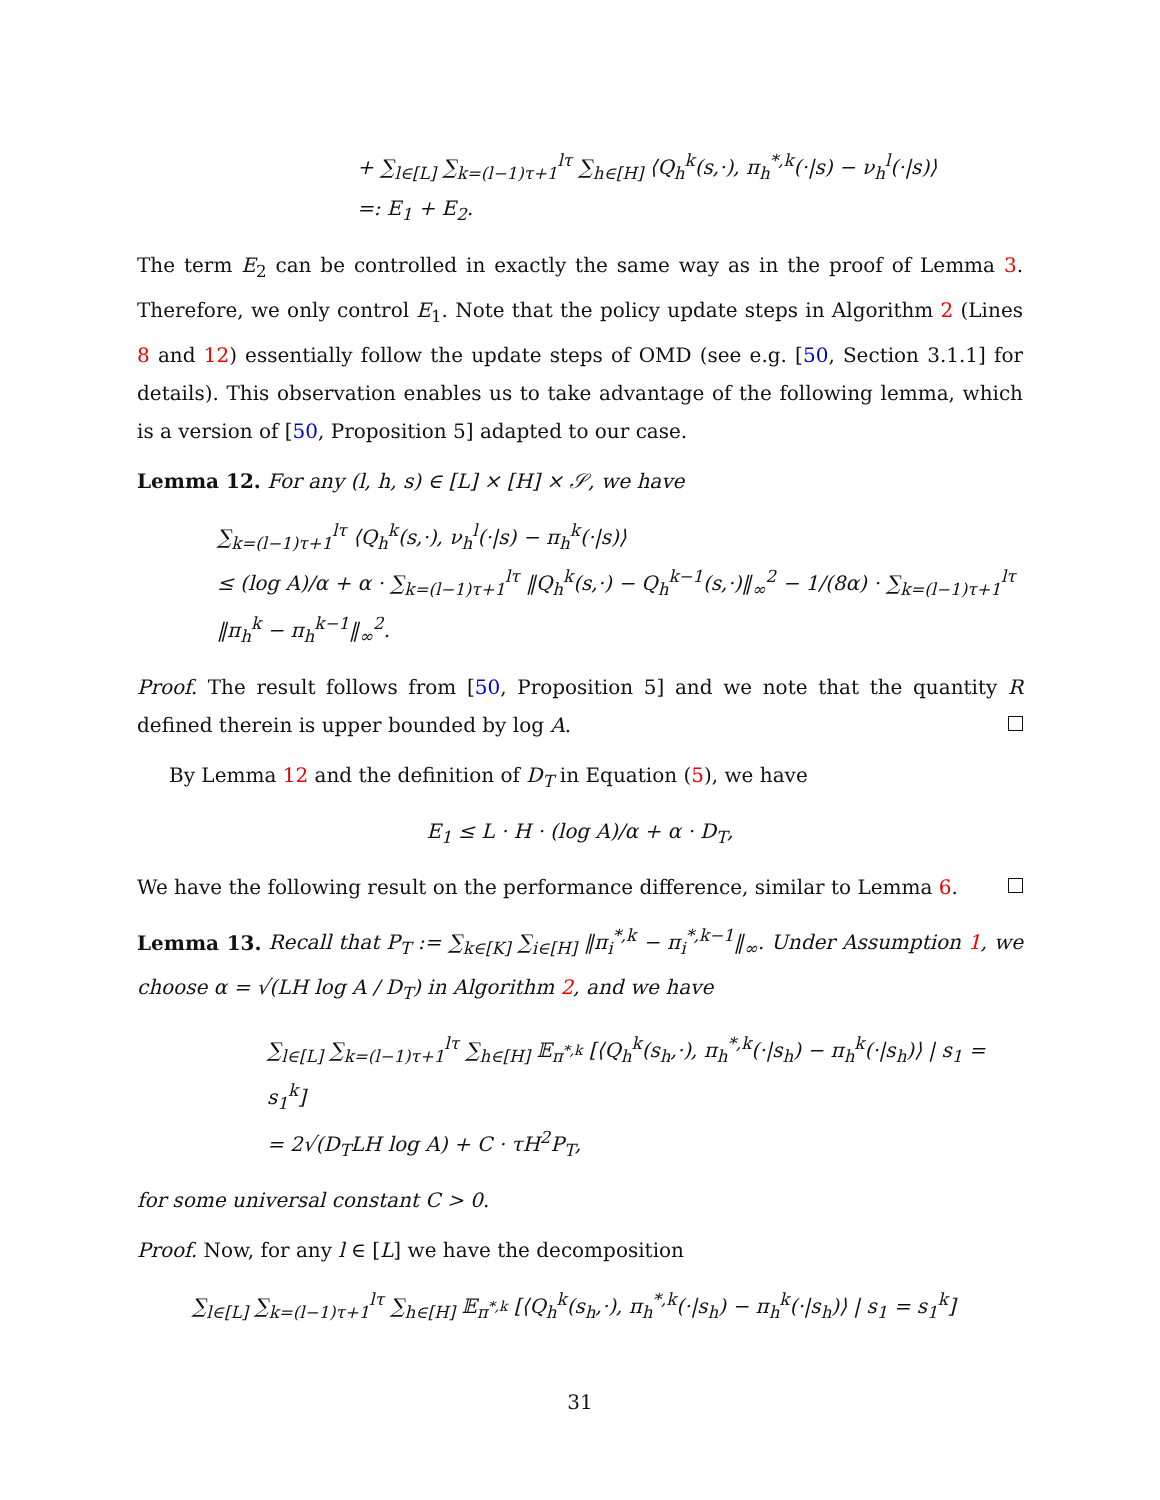+ ∑<sub>l∈[L]</sub> ∑<sub>k=(l−1)τ+1</sub><sup>lτ</sup> ∑<sub>h∈[H]</sub> ⟨Q<sub>h</sub><sup>k</sup>(s,·), π<sub>h</sub><sup>*,k</sup>(·|s) − ν<sub>h</sub><sup>l</sup>(·|s)⟩
=: E<sub>1</sub> + E<sub>2</sub>.
The term E<sub>2</sub> can be controlled in exactly the same way as in the proof of Lemma 3. Therefore, we only control E<sub>1</sub>. Note that the policy update steps in Algorithm 2 (Lines 8 and 12) essentially follow the update steps of OMD (see e.g. [50, Section 3.1.1] for details). This observation enables us to take advantage of the following lemma, which is a version of [50, Proposition 5] adapted to our case.
Lemma 12. For any (l, h, s) ∈ [L] × [H] × 𝒮, we have
∑<sub>k=(l−1)τ+1</sub><sup>lτ</sup> ⟨Q<sub>h</sub><sup>k</sup>(s,·), ν<sub>h</sub><sup>l</sup>(·|s) − π<sub>h</sub><sup>k</sup>(·|s)⟩
≤ (log A)/α + α · ∑<sub>k=(l−1)τ+1</sub><sup>lτ</sup> ‖Q<sub>h</sub><sup>k</sup>(s,·) − Q<sub>h</sub><sup>k−1</sup>(s,·)‖<sub>∞</sub><sup>2</sup> − 1/(8α) · ∑<sub>k=(l−1)τ+1</sub><sup>lτ</sup> ‖π<sub>h</sub><sup>k</sup> − π<sub>h</sub><sup>k−1</sup>‖<sub>∞</sub><sup>2</sup>.
Proof. The result follows from [50, Proposition 5] and we note that the quantity R defined therein is upper bounded by log A.
By Lemma 12 and the definition of D<sub>T</sub> in Equation (5), we have
E<sub>1</sub> ≤ L · H · (log A)/α + α · D<sub>T</sub>,
We have the following result on the performance difference, similar to Lemma 6.
Lemma 13. Recall that P<sub>T</sub> := ∑<sub>k∈[K]</sub> ∑<sub>i∈[H]</sub> ‖π<sub>i</sub><sup>*,k</sup> − π<sub>i</sub><sup>*,k−1</sup>‖<sub>∞</sub>. Under Assumption 1, we choose α = √(LH log A / D<sub>T</sub>) in Algorithm 2, and we have
∑<sub>l∈[L]</sub> ∑<sub>k=(l−1)τ+1</sub><sup>lτ</sup> ∑<sub>h∈[H]</sub> 𝔼<sub>π<sup>*,k</sup></sub> [⟨Q<sub>h</sub><sup>k</sup>(s<sub>h</sub>,·), π<sub>h</sub><sup>*,k</sup>(·|s<sub>h</sub>) − π<sub>h</sub><sup>k</sup>(·|s<sub>h</sub>)⟩ | s<sub>1</sub> = s<sub>1</sub><sup>k</sup>]
= 2√(D<sub>T</sub>LH log A) + C · τH<sup>2</sup>P<sub>T</sub>,
for some universal constant C > 0.
Proof. Now, for any l ∈ [L] we have the decomposition
∑<sub>l∈[L]</sub> ∑<sub>k=(l−1)τ+1</sub><sup>lτ</sup> ∑<sub>h∈[H]</sub> 𝔼<sub>π<sup>*,k</sup></sub> [⟨Q<sub>h</sub><sup>k</sup>(s<sub>h</sub>,·), π<sub>h</sub><sup>*,k</sup>(·|s<sub>h</sub>) − π<sub>h</sub><sup>k</sup>(·|s<sub>h</sub>)⟩ | s<sub>1</sub> = s<sub>1</sub><sup>k</sup>]
31